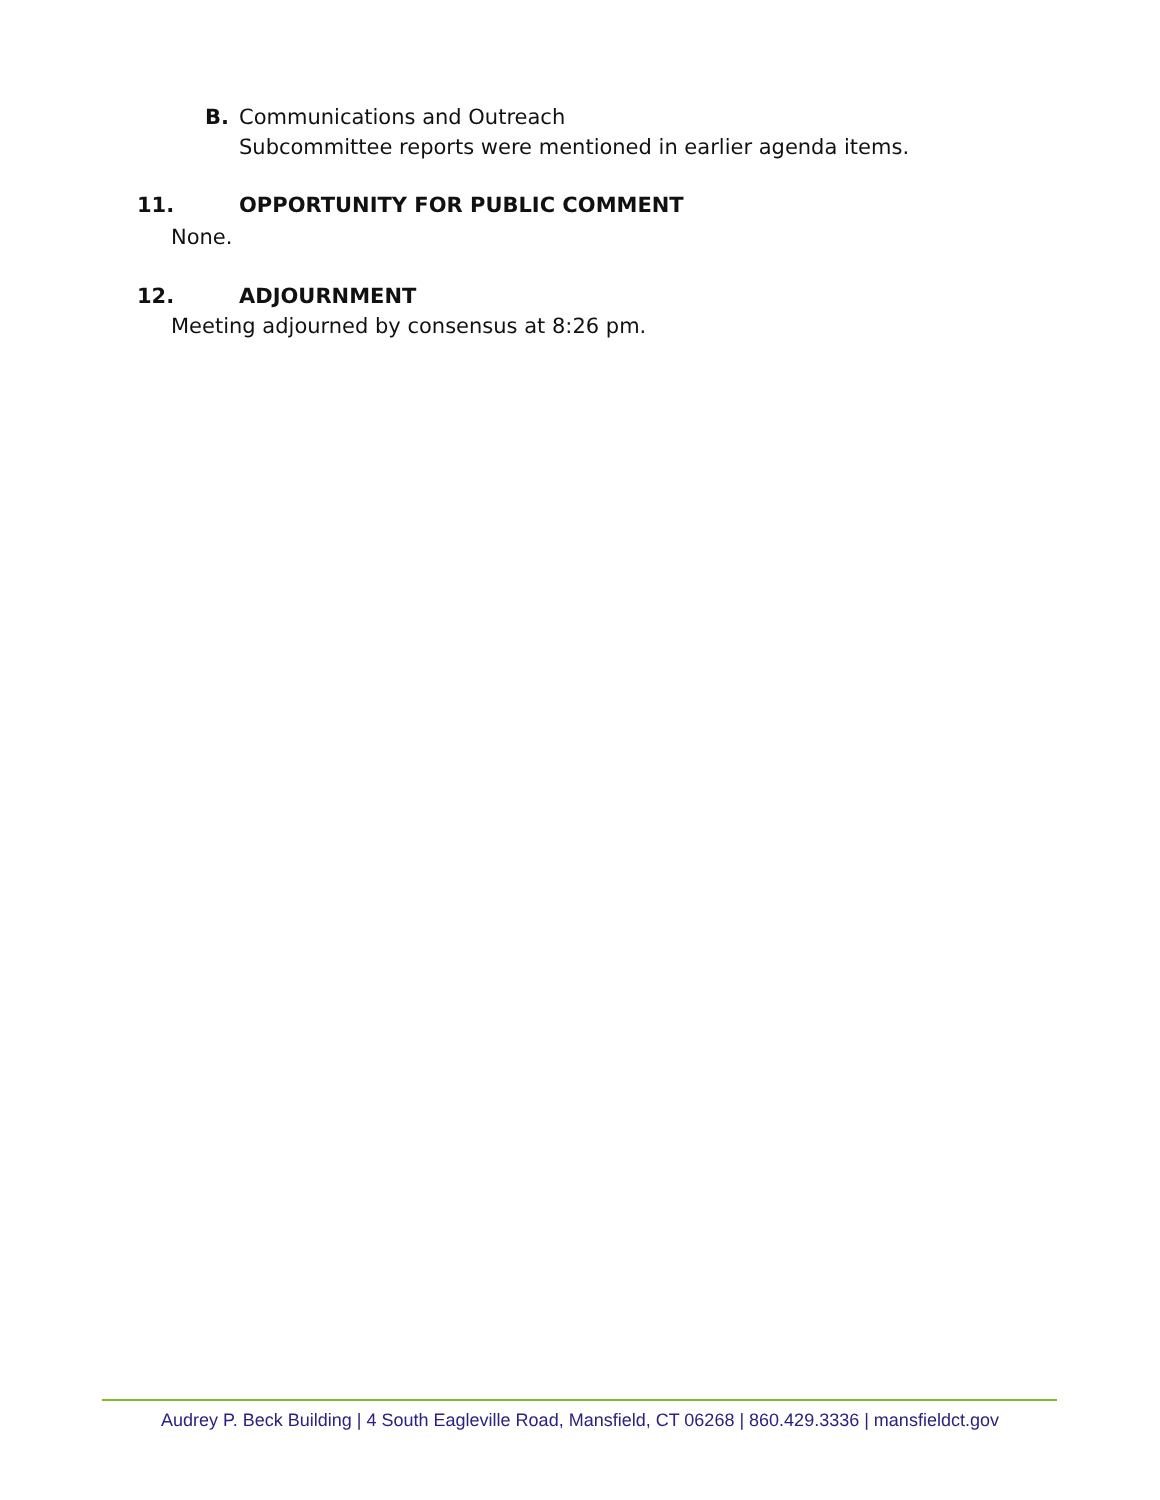B. Communications and Outreach
Subcommittee reports were mentioned in earlier agenda items.
11. OPPORTUNITY FOR PUBLIC COMMENT
None.
12. ADJOURNMENT
Meeting adjourned by consensus at 8:26 pm.
Audrey P. Beck Building | 4 South Eagleville Road, Mansfield, CT 06268 | 860.429.3336 | mansfieldct.gov